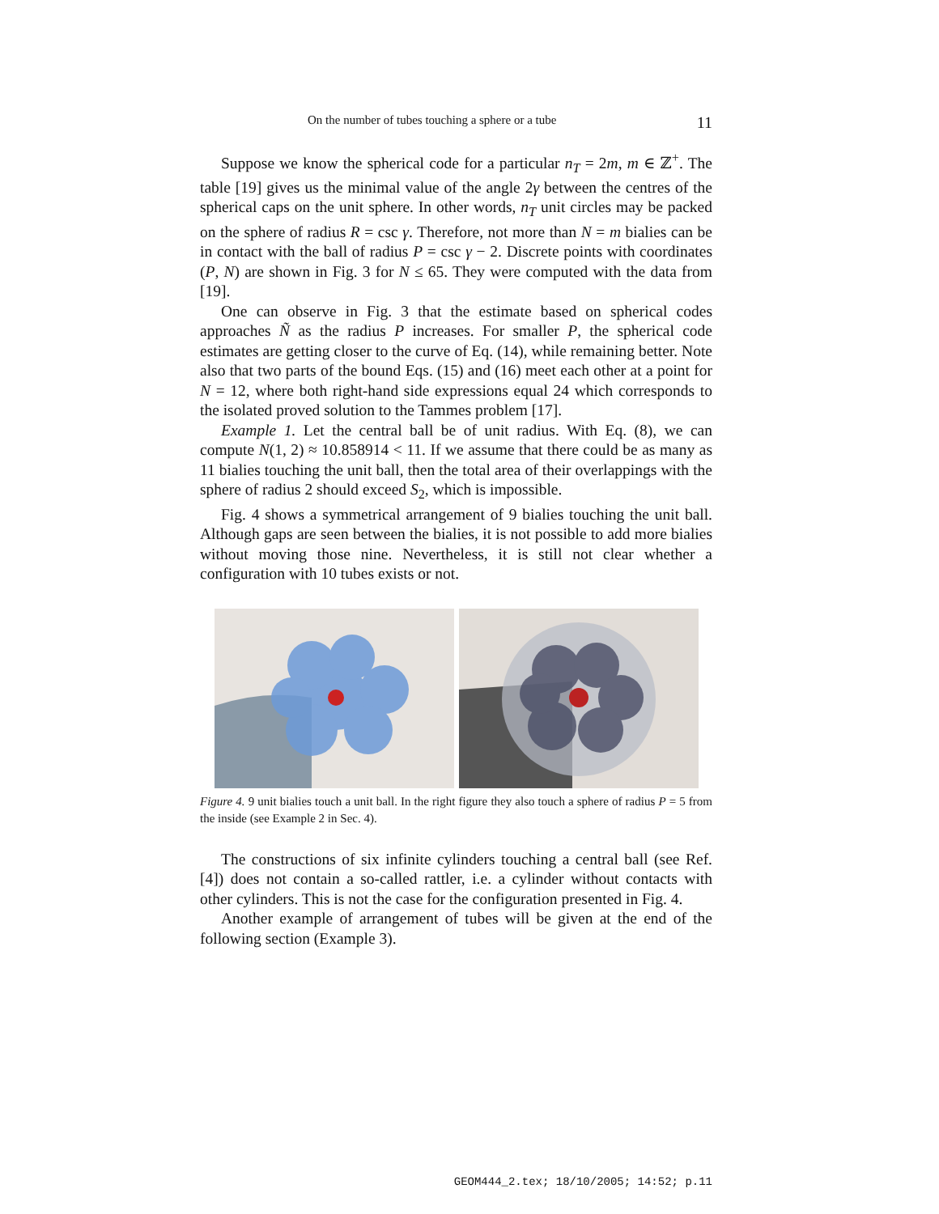On the number of tubes touching a sphere or a tube 11
Suppose we know the spherical code for a particular n<sub>T</sub> = 2m, m ∈ ℤ<sup>+</sup>. The table [19] gives us the minimal value of the angle 2γ between the centres of the spherical caps on the unit sphere. In other words, n<sub>T</sub> unit circles may be packed on the sphere of radius R = csc γ. Therefore, not more than N = m bialies can be in contact with the ball of radius P = csc γ − 2. Discrete points with coordinates (P, N) are shown in Fig. 3 for N ≤ 65. They were computed with the data from [19].
One can observe in Fig. 3 that the estimate based on spherical codes approaches Ñ as the radius P increases. For smaller P, the spherical code estimates are getting closer to the curve of Eq. (14), while remaining better. Note also that two parts of the bound Eqs. (15) and (16) meet each other at a point for N = 12, where both right-hand side expressions equal 24 which corresponds to the isolated proved solution to the Tammes problem [17].
Example 1. Let the central ball be of unit radius. With Eq. (8), we can compute N(1, 2) ≈ 10.858914 < 11. If we assume that there could be as many as 11 bialies touching the unit ball, then the total area of their overlappings with the sphere of radius 2 should exceed S<sub>2</sub>, which is impossible.
Fig. 4 shows a symmetrical arrangement of 9 bialies touching the unit ball. Although gaps are seen between the bialies, it is not possible to add more bialies without moving those nine. Nevertheless, it is still not clear whether a configuration with 10 tubes exists or not.
Figure 4. 9 unit bialies touch a unit ball. In the right figure they also touch a sphere of radius P = 5 from the inside (see Example 2 in Sec. 4).
The constructions of six infinite cylinders touching a central ball (see Ref. [4]) does not contain a so-called rattler, i.e. a cylinder without contacts with other cylinders. This is not the case for the configuration presented in Fig. 4.
Another example of arrangement of tubes will be given at the end of the following section (Example 3).
GEOM444_2.tex; 18/10/2005; 14:52; p.11